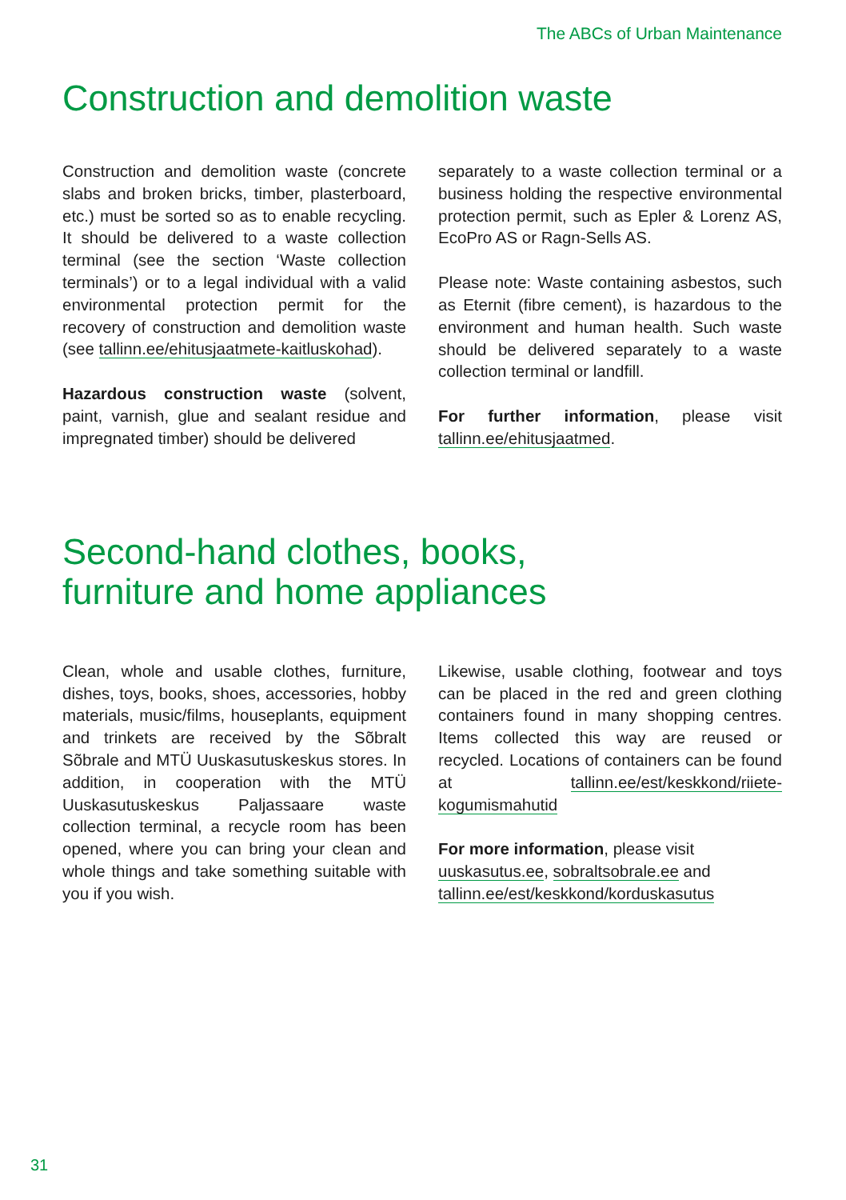The ABCs of Urban Maintenance
Construction and demolition waste
Construction and demolition waste (concrete slabs and broken bricks, timber, plasterboard, etc.) must be sorted so as to enable recycling. It should be delivered to a waste collection terminal (see the section ‘Waste collection terminals’) or to a legal individual with a valid environmental protection permit for the recovery of construction and demolition waste (see tallinn.ee/ehitusjaatmete-kaitluskohad).
Hazardous construction waste (solvent, paint, varnish, glue and sealant residue and impregnated timber) should be delivered
separately to a waste collection terminal or a business holding the respective environmental protection permit, such as Epler & Lorenz AS, EcoPro AS or Ragn-Sells AS.
Please note: Waste containing asbestos, such as Eternit (fibre cement), is hazardous to the environment and human health. Such waste should be delivered separately to a waste collection terminal or landfill.
For further information, please visit tallinn.ee/ehitusjaatmed.
Second-hand clothes, books,
furniture and home appliances
Clean, whole and usable clothes, furniture, dishes, toys, books, shoes, accessories, hobby materials, music/films, houseplants, equipment and trinkets are received by the Sõbralt Sõbrale and MTÜ Uuskasutuskeskus stores. In addition, in cooperation with the MTÜ Uuskasutuskeskus Paljassaare waste collection terminal, a recycle room has been opened, where you can bring your clean and whole things and take something suitable with you if you wish.
Likewise, usable clothing, footwear and toys can be placed in the red and green clothing containers found in many shopping centres. Items collected this way are reused or recycled. Locations of containers can be found at tallinn.ee/est/keskkond/riiete-kogumismahutid
For more information, please visit uuskasutus.ee, sobraltsobrale.ee and tallinn.ee/est/keskkond/korduskasutus
31